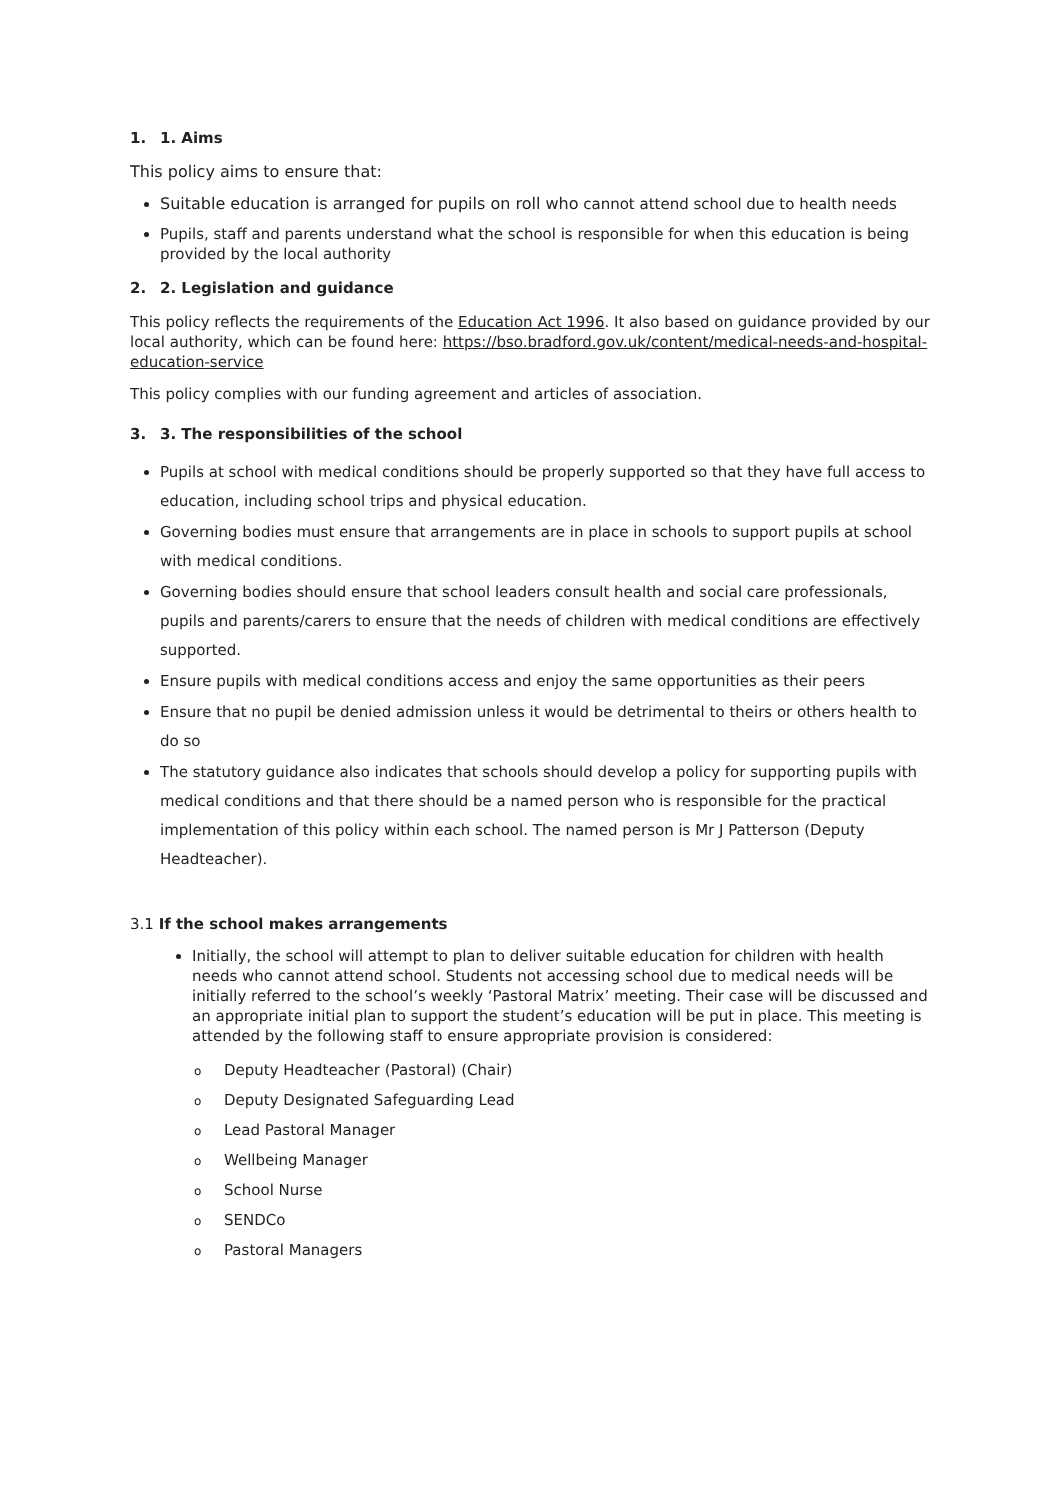1. 1. Aims
This policy aims to ensure that:
Suitable education is arranged for pupils on roll who cannot attend school due to health needs
Pupils, staff and parents understand what the school is responsible for when this education is being provided by the local authority
2. 2. Legislation and guidance
This policy reflects the requirements of the Education Act 1996. It also based on guidance provided by our local authority, which can be found here: https://bso.bradford.gov.uk/content/medical-needs-and-hospital-education-service
This policy complies with our funding agreement and articles of association.
3. 3. The responsibilities of the school
Pupils at school with medical conditions should be properly supported so that they have full access to education, including school trips and physical education.
Governing bodies must ensure that arrangements are in place in schools to support pupils at school with medical conditions.
Governing bodies should ensure that school leaders consult health and social care professionals, pupils and parents/carers to ensure that the needs of children with medical conditions are effectively supported.
Ensure pupils with medical conditions access and enjoy the same opportunities as their peers
Ensure that no pupil be denied admission unless it would be detrimental to theirs or others health to do so
The statutory guidance also indicates that schools should develop a policy for supporting pupils with medical conditions and that there should be a named person who is responsible for the practical implementation of this policy within each school. The named person is Mr J Patterson (Deputy Headteacher).
3.1 If the school makes arrangements
Initially, the school will attempt to plan to deliver suitable education for children with health needs who cannot attend school. Students not accessing school due to medical needs will be initially referred to the school’s weekly ‘Pastoral Matrix’ meeting. Their case will be discussed and an appropriate initial plan to support the student’s education will be put in place. This meeting is attended by the following staff to ensure appropriate provision is considered:
o Deputy Headteacher (Pastoral) (Chair)
o Deputy Designated Safeguarding Lead
o Lead Pastoral Manager
o Wellbeing Manager
o School Nurse
o SENDCo
o Pastoral Managers